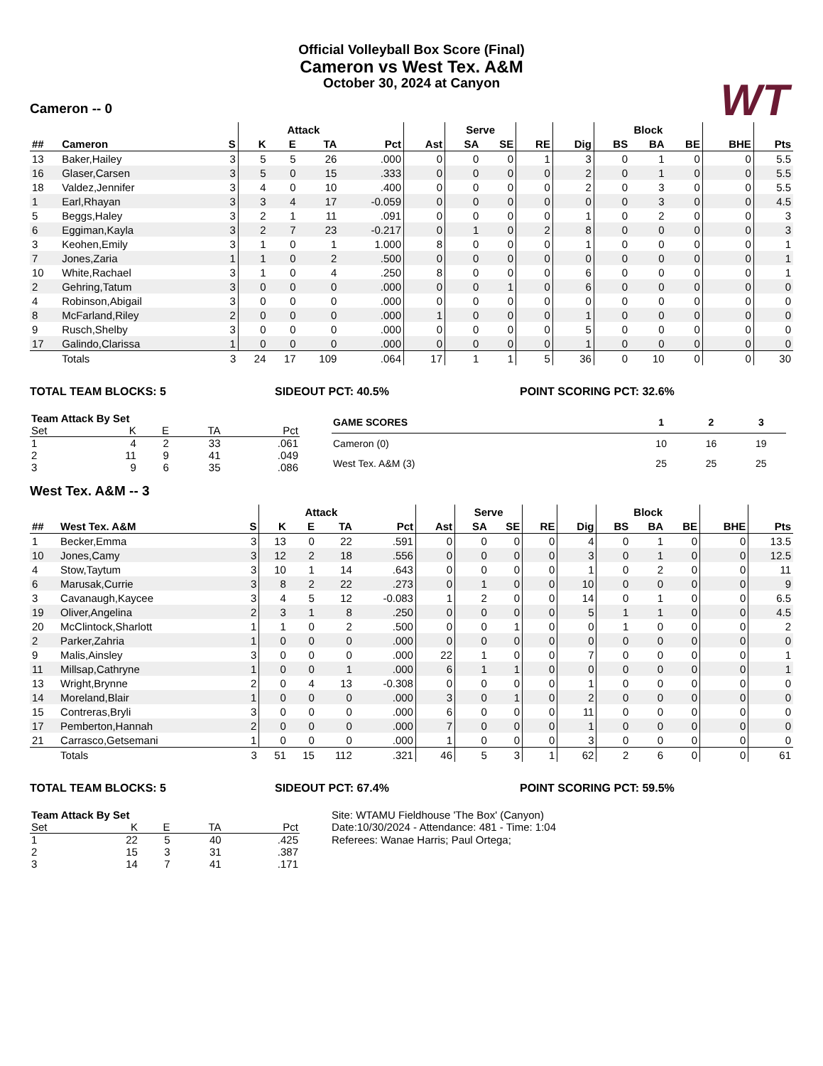Official Volleyball Box Score (Final)
Cameron vs West Tex. A&M
October 30, 2024 at Canyon
WT
Cameron -- 0
| | | | | Attack | | | | Serve | | | | Block | | | | |
| --- | --- | --- | --- | --- | --- | --- | --- | --- | --- | --- | --- | --- | --- | --- | --- | --- |
| ## | Cameron | S | K | E | TA | Pct | Ast | SA | SE | RE | Dig | BS | BA | BE | BHE | Pts |
| 13 | Baker,Hailey | 3 | 5 | 5 | 26 | .000 | 0 | 0 | 0 | 1 | 3 | 0 | 1 | 0 | 0 | 5.5 |
| 16 | Glaser,Carsen | 3 | 5 | 0 | 15 | .333 | 0 | 0 | 0 | 0 | 2 | 0 | 1 | 0 | 0 | 5.5 |
| 18 | Valdez,Jennifer | 3 | 4 | 0 | 10 | .400 | 0 | 0 | 0 | 0 | 2 | 0 | 3 | 0 | 0 | 5.5 |
| 1 | Earl,Rhayan | 3 | 3 | 4 | 17 | -0.059 | 0 | 0 | 0 | 0 | 0 | 0 | 3 | 0 | 0 | 4.5 |
| 5 | Beggs,Haley | 3 | 2 | 1 | 11 | .091 | 0 | 0 | 0 | 0 | 1 | 0 | 2 | 0 | 0 | 3 |
| 6 | Eggiman,Kayla | 3 | 2 | 7 | 23 | -0.217 | 0 | 1 | 0 | 2 | 8 | 0 | 0 | 0 | 0 | 3 |
| 3 | Keohen,Emily | 3 | 1 | 0 | 1 | 1.000 | 8 | 0 | 0 | 0 | 1 | 0 | 0 | 0 | 0 | 1 |
| 7 | Jones,Zaria | 1 | 1 | 0 | 2 | .500 | 0 | 0 | 0 | 0 | 0 | 0 | 0 | 0 | 0 | 1 |
| 10 | White,Rachael | 3 | 1 | 0 | 4 | .250 | 8 | 0 | 0 | 0 | 6 | 0 | 0 | 0 | 0 | 1 |
| 2 | Gehring,Tatum | 3 | 0 | 0 | 0 | .000 | 0 | 0 | 1 | 0 | 6 | 0 | 0 | 0 | 0 | 0 |
| 4 | Robinson,Abigail | 3 | 0 | 0 | 0 | .000 | 0 | 0 | 0 | 0 | 0 | 0 | 0 | 0 | 0 | 0 |
| 8 | McFarland,Riley | 2 | 0 | 0 | 0 | .000 | 1 | 0 | 0 | 0 | 1 | 0 | 0 | 0 | 0 | 0 |
| 9 | Rusch,Shelby | 3 | 0 | 0 | 0 | .000 | 0 | 0 | 0 | 0 | 5 | 0 | 0 | 0 | 0 | 0 |
| 17 | Galindo,Clarissa | 1 | 0 | 0 | 0 | .000 | 0 | 0 | 0 | 0 | 1 | 0 | 0 | 0 | 0 | 0 |
| | Totals | 3 | 24 | 17 | 109 | .064 | 17 | 1 | 1 | 5 | 36 | 0 | 10 | 0 | 0 | 30 |
TOTAL TEAM BLOCKS: 5 SIDEOUT PCT: 40.5% POINT SCORING PCT: 32.6%
| Team Attack By Set | | | | |
| --- | --- | --- | --- | --- |
| Set | K | E | TA | Pct |
| 1 | 4 | 2 | 33 | .061 |
| 2 | 11 | 9 | 41 | .049 |
| 3 | 9 | 6 | 35 | .086 |
| GAME SCORES | 1 | 2 | 3 |
| --- | --- | --- | --- |
| Cameron (0) | 10 | 16 | 19 |
| West Tex. A&M (3) | 25 | 25 | 25 |
West Tex. A&M -- 3
| | | | | Attack | | | | Serve | | | | Block | | | | |
| --- | --- | --- | --- | --- | --- | --- | --- | --- | --- | --- | --- | --- | --- | --- | --- | --- |
| ## | West Tex. A&M | S | K | E | TA | Pct | Ast | SA | SE | RE | Dig | BS | BA | BE | BHE | Pts |
| 1 | Becker,Emma | 3 | 13 | 0 | 22 | .591 | 0 | 0 | 0 | 0 | 4 | 0 | 1 | 0 | 0 | 13.5 |
| 10 | Jones,Camy | 3 | 12 | 2 | 18 | .556 | 0 | 0 | 0 | 0 | 3 | 0 | 1 | 0 | 0 | 12.5 |
| 4 | Stow,Taytum | 3 | 10 | 1 | 14 | .643 | 0 | 0 | 0 | 0 | 1 | 0 | 2 | 0 | 0 | 11 |
| 6 | Marusak,Currie | 3 | 8 | 2 | 22 | .273 | 0 | 1 | 0 | 0 | 10 | 0 | 0 | 0 | 0 | 9 |
| 3 | Cavanaugh,Kaycee | 3 | 4 | 5 | 12 | -0.083 | 1 | 2 | 0 | 0 | 14 | 0 | 1 | 0 | 0 | 6.5 |
| 19 | Oliver,Angelina | 2 | 3 | 1 | 8 | .250 | 0 | 0 | 0 | 0 | 5 | 1 | 1 | 0 | 0 | 4.5 |
| 20 | McClintock,Sharlott | 1 | 1 | 0 | 2 | .500 | 0 | 0 | 1 | 0 | 0 | 1 | 0 | 0 | 0 | 2 |
| 2 | Parker,Zahria | 1 | 0 | 0 | 0 | .000 | 0 | 0 | 0 | 0 | 0 | 0 | 0 | 0 | 0 | 0 |
| 9 | Malis,Ainsley | 3 | 0 | 0 | 0 | .000 | 22 | 1 | 0 | 0 | 7 | 0 | 0 | 0 | 0 | 1 |
| 11 | Millsap,Cathryne | 1 | 0 | 0 | 1 | .000 | 6 | 1 | 1 | 0 | 0 | 0 | 0 | 0 | 0 | 1 |
| 13 | Wright,Brynne | 2 | 0 | 4 | 13 | -0.308 | 0 | 0 | 0 | 0 | 1 | 0 | 0 | 0 | 0 | 0 |
| 14 | Moreland,Blair | 1 | 0 | 0 | 0 | .000 | 3 | 0 | 1 | 0 | 2 | 0 | 0 | 0 | 0 | 0 |
| 15 | Contreras,Bryli | 3 | 0 | 0 | 0 | .000 | 6 | 0 | 0 | 0 | 11 | 0 | 0 | 0 | 0 | 0 |
| 17 | Pemberton,Hannah | 2 | 0 | 0 | 0 | .000 | 7 | 0 | 0 | 0 | 1 | 0 | 0 | 0 | 0 | 0 |
| 21 | Carrasco,Getsemani | 1 | 0 | 0 | 0 | .000 | 1 | 0 | 0 | 0 | 3 | 0 | 0 | 0 | 0 | 0 |
| | Totals | 3 | 51 | 15 | 112 | .321 | 46 | 5 | 3 | 1 | 62 | 2 | 6 | 0 | 0 | 61 |
TOTAL TEAM BLOCKS: 5 SIDEOUT PCT: 67.4% POINT SCORING PCT: 59.5%
| Team Attack By Set | | | | |
| --- | --- | --- | --- | --- |
| Set | K | E | TA | Pct |
| 1 | 22 | 5 | 40 | .425 |
| 2 | 15 | 3 | 31 | .387 |
| 3 | 14 | 7 | 41 | .171 |
Site: WTAMU Fieldhouse 'The Box' (Canyon)
Date:10/30/2024 - Attendance: 481 - Time: 1:04
Referees: Wanae Harris; Paul Ortega;